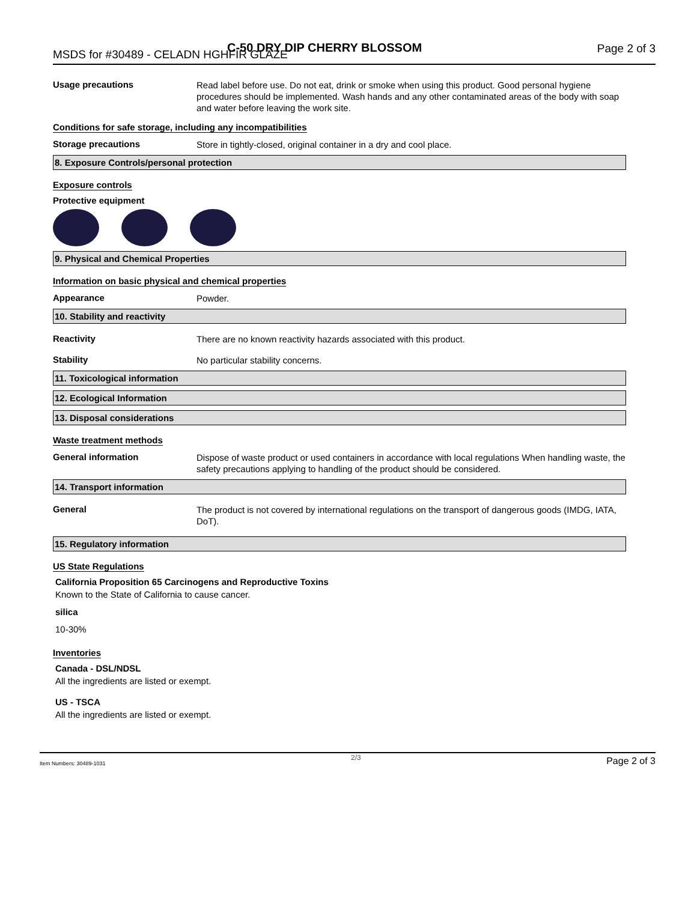MSDS for #30489 - CELADN HGHFIR GLAZE C-50 DRY DIP CHERRY BLOSSOM Page 2 of 3
Usage precautions
Read label before use. Do not eat, drink or smoke when using this product. Good personal hygiene procedures should be implemented. Wash hands and any other contaminated areas of the body with soap and water before leaving the work site.
Conditions for safe storage, including any incompatibilities
Storage precautions
Store in tightly-closed, original container in a dry and cool place.
8. Exposure Controls/personal protection
Exposure controls
Protective equipment
9. Physical and Chemical Properties
Information on basic physical and chemical properties
Appearance
Powder.
10. Stability and reactivity
Reactivity
There are no known reactivity hazards associated with this product.
Stability
No particular stability concerns.
11. Toxicological information
12. Ecological Information
13. Disposal considerations
Waste treatment methods
General information
Dispose of waste product or used containers in accordance with local regulations When handling waste, the safety precautions applying to handling of the product should be considered.
14. Transport information
General
The product is not covered by international regulations on the transport of dangerous goods (IMDG, IATA, DoT).
15. Regulatory information
US State Regulations
California Proposition 65 Carcinogens and Reproductive Toxins
Known to the State of California to cause cancer.
silica
10-30%
Inventories
Canada - DSL/NDSL
All the ingredients are listed or exempt.
US - TSCA
All the ingredients are listed or exempt.
Item Numbers: 30489-1031 2/3 Page 2 of 3